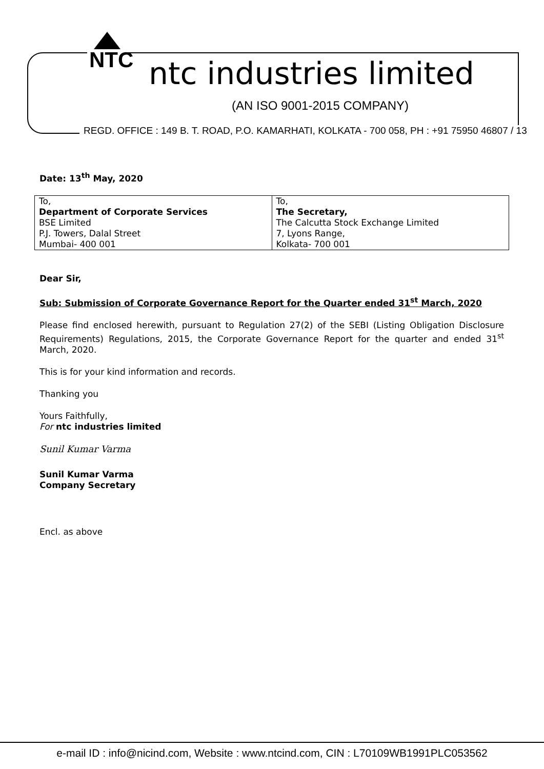NTC
ntc industries limited
(AN ISO 9001-2015 COMPANY)
REGD. OFFICE : 149 B. T. ROAD, P.O. KAMARHATI, KOLKATA - 700 058, PH : +91 75950 46807 / 13
Date: 13<sup>th</sup> May, 2020
| To, Department of Corporate Services BSE Limited P.J. Towers, Dalal Street Mumbai- 400 001 | To, The Secretary, The Calcutta Stock Exchange Limited 7, Lyons Range, Kolkata- 700 001 |
Dear Sir,
Sub: Submission of Corporate Governance Report for the Quarter ended 31<sup>st</sup> March, 2020
Please find enclosed herewith, pursuant to Regulation 27(2) of the SEBI (Listing Obligation Disclosure Requirements) Regulations, 2015, the Corporate Governance Report for the quarter and ended 31<sup>st</sup> March, 2020.
This is for your kind information and records.
Thanking you
Yours Faithfully,
For ntc industries limited
Sunil Kumar Varma
Sunil Kumar Varma
Company Secretary
Encl. as above
e-mail ID : info@nicind.com, Website : www.ntcind.com, CIN : L70109WB1991PLC053562